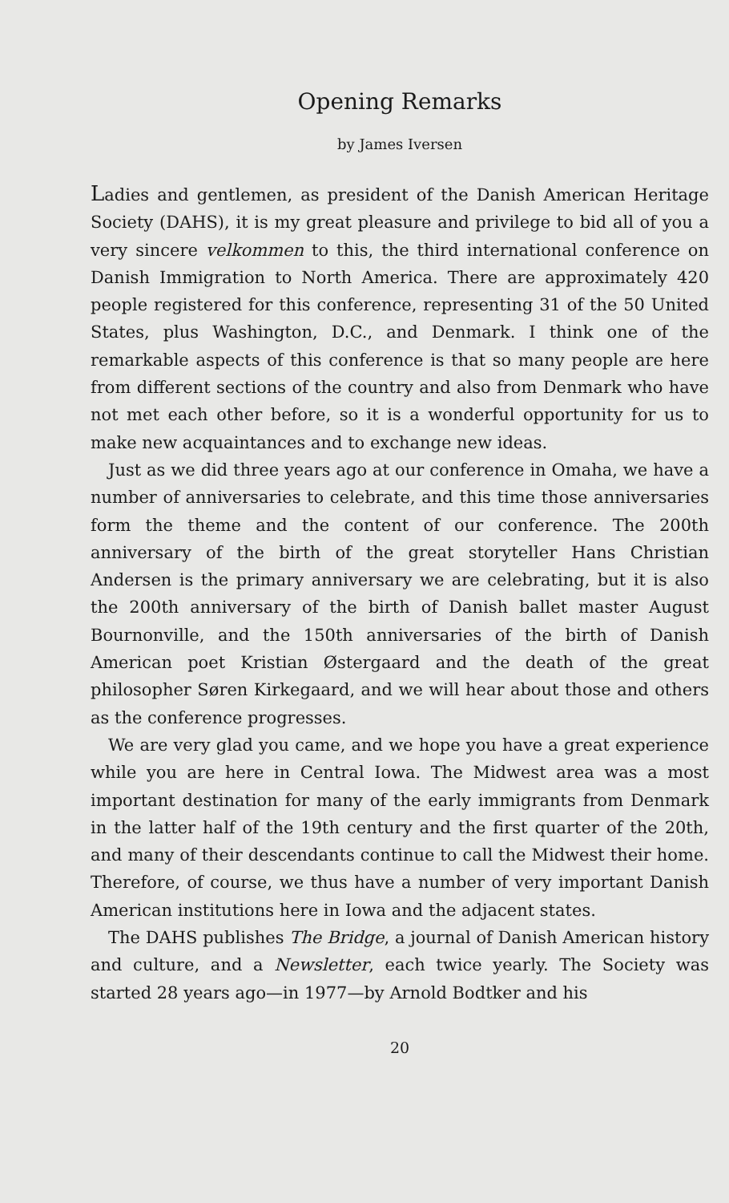Opening Remarks
by James Iversen
Ladies and gentlemen, as president of the Danish American Heritage Society (DAHS), it is my great pleasure and privilege to bid all of you a very sincere velkommen to this, the third international conference on Danish Immigration to North America. There are approximately 420 people registered for this conference, representing 31 of the 50 United States, plus Washington, D.C., and Denmark. I think one of the remarkable aspects of this conference is that so many people are here from different sections of the country and also from Denmark who have not met each other before, so it is a wonderful opportunity for us to make new acquaintances and to exchange new ideas.
Just as we did three years ago at our conference in Omaha, we have a number of anniversaries to celebrate, and this time those anniversaries form the theme and the content of our conference. The 200th anniversary of the birth of the great storyteller Hans Christian Andersen is the primary anniversary we are celebrating, but it is also the 200th anniversary of the birth of Danish ballet master August Bournonville, and the 150th anniversaries of the birth of Danish American poet Kristian Østergaard and the death of the great philosopher Søren Kirkegaard, and we will hear about those and others as the conference progresses.
We are very glad you came, and we hope you have a great experience while you are here in Central Iowa. The Midwest area was a most important destination for many of the early immigrants from Denmark in the latter half of the 19th century and the first quarter of the 20th, and many of their descendants continue to call the Midwest their home. Therefore, of course, we thus have a number of very important Danish American institutions here in Iowa and the adjacent states.
The DAHS publishes The Bridge, a journal of Danish American history and culture, and a Newsletter, each twice yearly. The Society was started 28 years ago—in 1977—by Arnold Bodtker and his
20